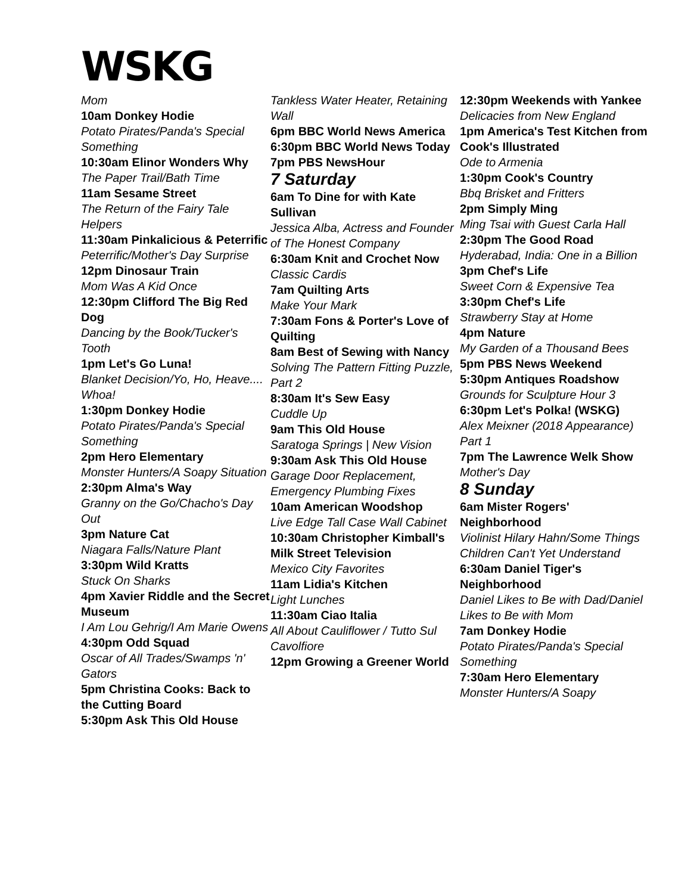WSKG
Mom
10am Donkey Hodie
Potato Pirates/Panda's Special Something
10:30am Elinor Wonders Why
The Paper Trail/Bath Time
11am Sesame Street
The Return of the Fairy Tale Helpers
11:30am Pinkalicious & Peterrific
Peterrific/Mother's Day Surprise
12pm Dinosaur Train
Mom Was A Kid Once
12:30pm Clifford The Big Red Dog
Dancing by the Book/Tucker's Tooth
1pm Let's Go Luna!
Blanket Decision/Yo, Ho, Heave.... Whoa!
1:30pm Donkey Hodie
Potato Pirates/Panda's Special Something
2pm Hero Elementary
Monster Hunters/A Soapy Situation
2:30pm Alma's Way
Granny on the Go/Chacho's Day Out
3pm Nature Cat
Niagara Falls/Nature Plant
3:30pm Wild Kratts
Stuck On Sharks
4pm Xavier Riddle and the Secret Museum
I Am Lou Gehrig/I Am Marie Owens
4:30pm Odd Squad
Oscar of All Trades/Swamps 'n' Gators
5pm Christina Cooks: Back to the Cutting Board
5:30pm Ask This Old House
Tankless Water Heater, Retaining Wall
6pm BBC World News America
6:30pm BBC World News Today
7pm PBS NewsHour
7 Saturday
6am To Dine for with Kate Sullivan
Jessica Alba, Actress and Founder of The Honest Company
6:30am Knit and Crochet Now
Classic Cardis
7am Quilting Arts
Make Your Mark
7:30am Fons & Porter's Love of Quilting
8am Best of Sewing with Nancy
Solving The Pattern Fitting Puzzle, Part 2
8:30am It's Sew Easy
Cuddle Up
9am This Old House
Saratoga Springs | New Vision
9:30am Ask This Old House
Garage Door Replacement, Emergency Plumbing Fixes
10am American Woodshop
Live Edge Tall Case Wall Cabinet
10:30am Christopher Kimball's Milk Street Television
Mexico City Favorites
11am Lidia's Kitchen
Light Lunches
11:30am Ciao Italia
All About Cauliflower / Tutto Sul Cavolfiore
12pm Growing a Greener World
12:30pm Weekends with Yankee
Delicacies from New England
1pm America's Test Kitchen from Cook's Illustrated
Ode to Armenia
1:30pm Cook's Country
Bbq Brisket and Fritters
2pm Simply Ming
Ming Tsai with Guest Carla Hall
2:30pm The Good Road
Hyderabad, India: One in a Billion
3pm Chef's Life
Sweet Corn & Expensive Tea
3:30pm Chef's Life
Strawberry Stay at Home
4pm Nature
My Garden of a Thousand Bees
5pm PBS News Weekend
5:30pm Antiques Roadshow
Grounds for Sculpture Hour 3
6:30pm Let's Polka! (WSKG)
Alex Meixner (2018 Appearance) Part 1
7pm The Lawrence Welk Show
Mother's Day
8 Sunday
6am Mister Rogers' Neighborhood
Violinist Hilary Hahn/Some Things Children Can't Yet Understand
6:30am Daniel Tiger's Neighborhood
Daniel Likes to Be with Dad/Daniel Likes to Be with Mom
7am Donkey Hodie
Potato Pirates/Panda's Special Something
7:30am Hero Elementary
Monster Hunters/A Soapy